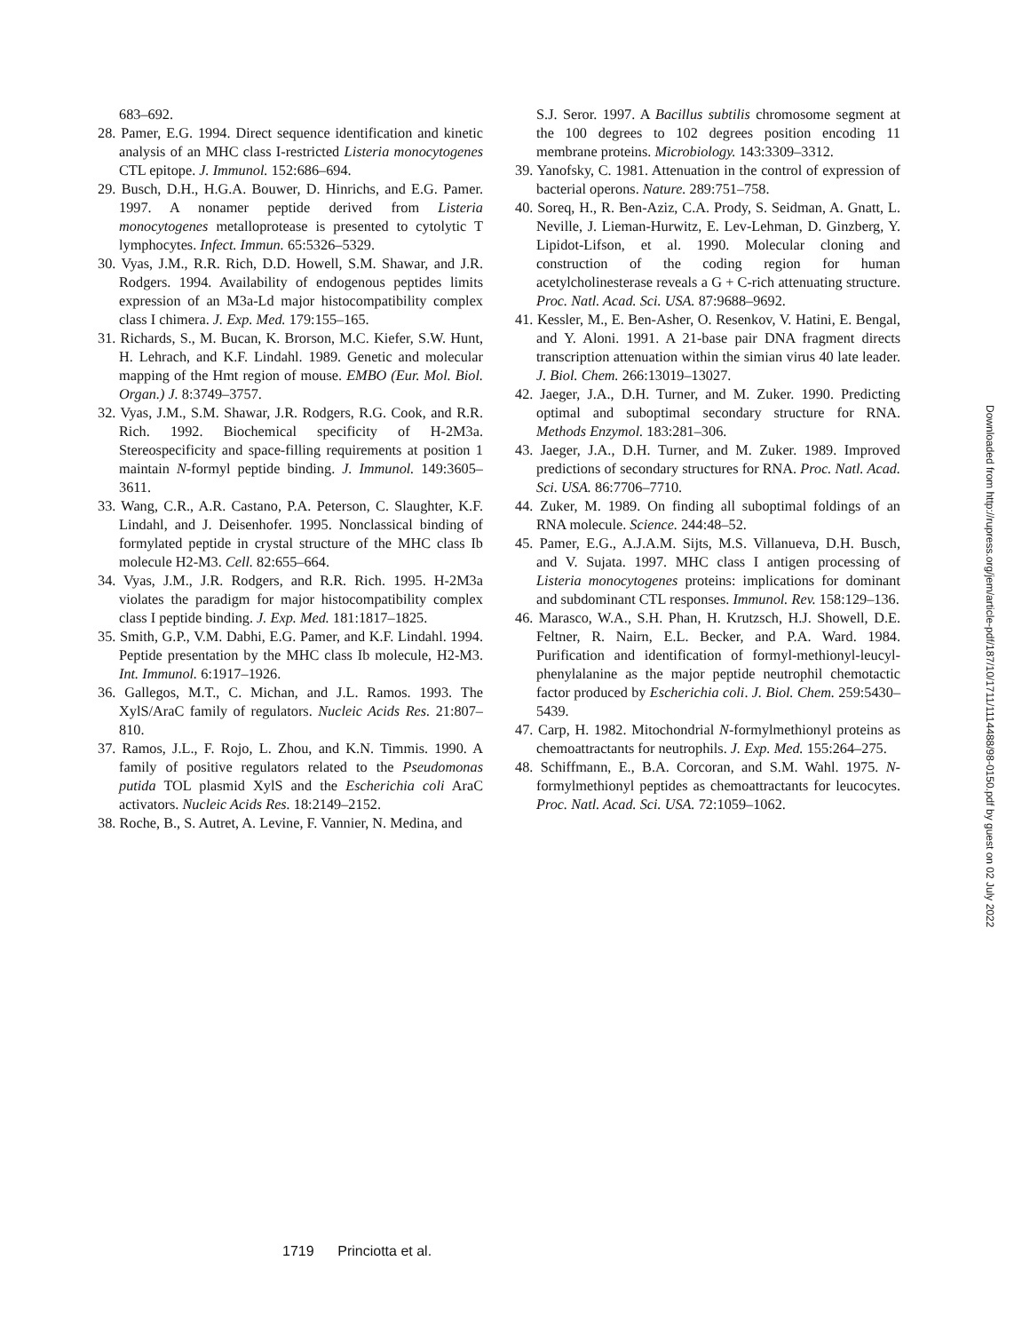683–692.
28. Pamer, E.G. 1994. Direct sequence identification and kinetic analysis of an MHC class I-restricted Listeria monocytogenes CTL epitope. J. Immunol. 152:686–694.
29. Busch, D.H., H.G.A. Bouwer, D. Hinrichs, and E.G. Pamer. 1997. A nonamer peptide derived from Listeria monocytogenes metalloprotease is presented to cytolytic T lymphocytes. Infect. Immun. 65:5326–5329.
30. Vyas, J.M., R.R. Rich, D.D. Howell, S.M. Shawar, and J.R. Rodgers. 1994. Availability of endogenous peptides limits expression of an M3a-Ld major histocompatibility complex class I chimera. J. Exp. Med. 179:155–165.
31. Richards, S., M. Bucan, K. Brorson, M.C. Kiefer, S.W. Hunt, H. Lehrach, and K.F. Lindahl. 1989. Genetic and molecular mapping of the Hmt region of mouse. EMBO (Eur. Mol. Biol. Organ.) J. 8:3749–3757.
32. Vyas, J.M., S.M. Shawar, J.R. Rodgers, R.G. Cook, and R.R. Rich. 1992. Biochemical specificity of H-2M3a. Stereospecificity and space-filling requirements at position 1 maintain N-formyl peptide binding. J. Immunol. 149:3605–3611.
33. Wang, C.R., A.R. Castano, P.A. Peterson, C. Slaughter, K.F. Lindahl, and J. Deisenhofer. 1995. Nonclassical binding of formylated peptide in crystal structure of the MHC class Ib molecule H2-M3. Cell. 82:655–664.
34. Vyas, J.M., J.R. Rodgers, and R.R. Rich. 1995. H-2M3a violates the paradigm for major histocompatibility complex class I peptide binding. J. Exp. Med. 181:1817–1825.
35. Smith, G.P., V.M. Dabhi, E.G. Pamer, and K.F. Lindahl. 1994. Peptide presentation by the MHC class Ib molecule, H2-M3. Int. Immunol. 6:1917–1926.
36. Gallegos, M.T., C. Michan, and J.L. Ramos. 1993. The XylS/AraC family of regulators. Nucleic Acids Res. 21:807–810.
37. Ramos, J.L., F. Rojo, L. Zhou, and K.N. Timmis. 1990. A family of positive regulators related to the Pseudomonas putida TOL plasmid XylS and the Escherichia coli AraC activators. Nucleic Acids Res. 18:2149–2152.
38. Roche, B., S. Autret, A. Levine, F. Vannier, N. Medina, and
S.J. Seror. 1997. A Bacillus subtilis chromosome segment at the 100 degrees to 102 degrees position encoding 11 membrane proteins. Microbiology. 143:3309–3312.
39. Yanofsky, C. 1981. Attenuation in the control of expression of bacterial operons. Nature. 289:751–758.
40. Soreq, H., R. Ben-Aziz, C.A. Prody, S. Seidman, A. Gnatt, L. Neville, J. Lieman-Hurwitz, E. Lev-Lehman, D. Ginzberg, Y. Lipidot-Lifson, et al. 1990. Molecular cloning and construction of the coding region for human acetylcholinesterase reveals a G + C-rich attenuating structure. Proc. Natl. Acad. Sci. USA. 87:9688–9692.
41. Kessler, M., E. Ben-Asher, O. Resenkov, V. Hatini, E. Bengal, and Y. Aloni. 1991. A 21-base pair DNA fragment directs transcription attenuation within the simian virus 40 late leader. J. Biol. Chem. 266:13019–13027.
42. Jaeger, J.A., D.H. Turner, and M. Zuker. 1990. Predicting optimal and suboptimal secondary structure for RNA. Methods Enzymol. 183:281–306.
43. Jaeger, J.A., D.H. Turner, and M. Zuker. 1989. Improved predictions of secondary structures for RNA. Proc. Natl. Acad. Sci. USA. 86:7706–7710.
44. Zuker, M. 1989. On finding all suboptimal foldings of an RNA molecule. Science. 244:48–52.
45. Pamer, E.G., A.J.A.M. Sijts, M.S. Villanueva, D.H. Busch, and V. Sujata. 1997. MHC class I antigen processing of Listeria monocytogenes proteins: implications for dominant and subdominant CTL responses. Immunol. Rev. 158:129–136.
46. Marasco, W.A., S.H. Phan, H. Krutzsch, H.J. Showell, D.E. Feltner, R. Nairn, E.L. Becker, and P.A. Ward. 1984. Purification and identification of formyl-methionyl-leucyl-phenylalanine as the major peptide neutrophil chemotactic factor produced by Escherichia coli. J. Biol. Chem. 259:5430–5439.
47. Carp, H. 1982. Mitochondrial N-formylmethionyl proteins as chemoattractants for neutrophils. J. Exp. Med. 155:264–275.
48. Schiffmann, E., B.A. Corcoran, and S.M. Wahl. 1975. N-formylmethionyl peptides as chemoattractants for leucocytes. Proc. Natl. Acad. Sci. USA. 72:1059–1062.
Downloaded from http://rupress.org/jem/article-pdf/187/10/1711/1114488/98-0150.pdf by guest on 02 July 2022
1719 Princiotta et al.